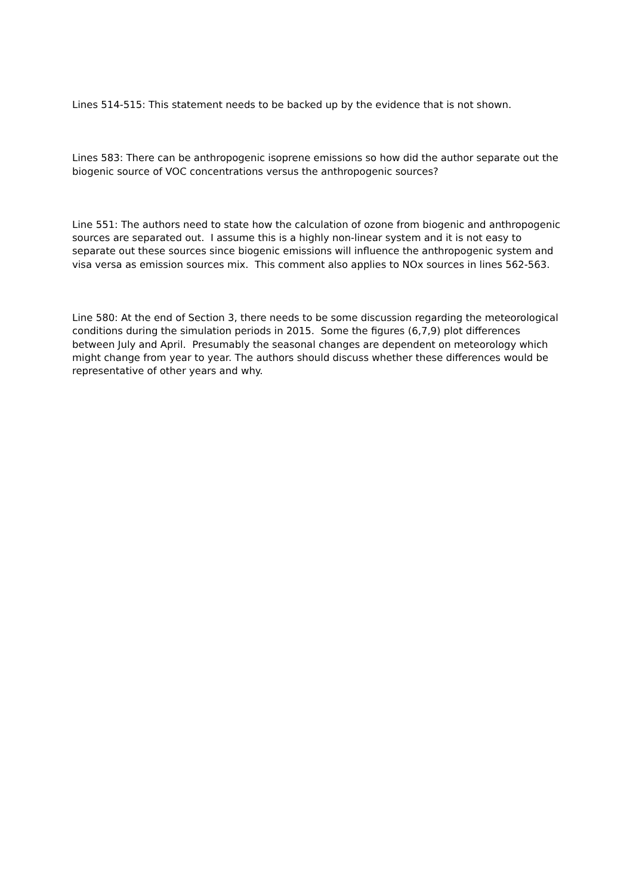Lines 514-515: This statement needs to be backed up by the evidence that is not shown.
Lines 583: There can be anthropogenic isoprene emissions so how did the author separate out the biogenic source of VOC concentrations versus the anthropogenic sources?
Line 551: The authors need to state how the calculation of ozone from biogenic and anthropogenic sources are separated out. I assume this is a highly non-linear system and it is not easy to separate out these sources since biogenic emissions will influence the anthropogenic system and visa versa as emission sources mix. This comment also applies to NOx sources in lines 562-563.
Line 580: At the end of Section 3, there needs to be some discussion regarding the meteorological conditions during the simulation periods in 2015. Some the figures (6,7,9) plot differences between July and April. Presumably the seasonal changes are dependent on meteorology which might change from year to year. The authors should discuss whether these differences would be representative of other years and why.